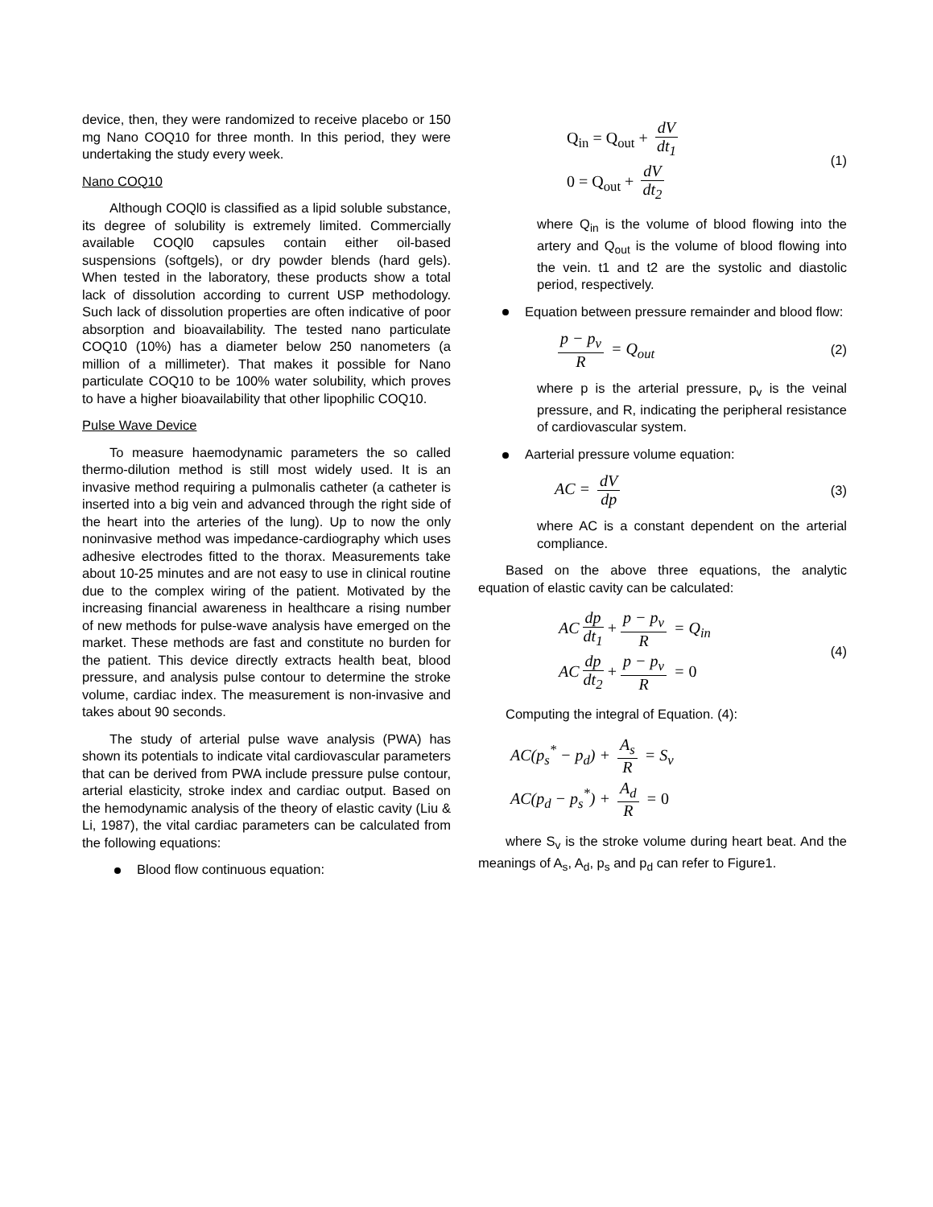device, then, they were randomized to receive placebo or 150 mg Nano COQ10 for three month. In this period, they were undertaking the study every week.
Nano COQ10
Although COQl0 is classified as a lipid soluble substance, its degree of solubility is extremely limited. Commercially available COQl0 capsules contain either oil-based suspensions (softgels), or dry powder blends (hard gels). When tested in the laboratory, these products show a total lack of dissolution according to current USP methodology. Such lack of dissolution properties are often indicative of poor absorption and bioavailability. The tested nano particulate COQ10 (10%) has a diameter below 250 nanometers (a million of a millimeter). That makes it possible for Nano particulate COQ10 to be 100% water solubility, which proves to have a higher bioavailability that other lipophilic COQ10.
Pulse Wave Device
To measure haemodynamic parameters the so called thermo-dilution method is still most widely used. It is an invasive method requiring a pulmonalis catheter (a catheter is inserted into a big vein and advanced through the right side of the heart into the arteries of the lung). Up to now the only noninvasive method was impedance-cardiography which uses adhesive electrodes fitted to the thorax. Measurements take about 10-25 minutes and are not easy to use in clinical routine due to the complex wiring of the patient. Motivated by the increasing financial awareness in healthcare a rising number of new methods for pulse-wave analysis have emerged on the market. These methods are fast and constitute no burden for the patient. This device directly extracts health beat, blood pressure, and analysis pulse contour to determine the stroke volume, cardiac index. The measurement is non-invasive and takes about 90 seconds.
The study of arterial pulse wave analysis (PWA) has shown its potentials to indicate vital cardiovascular parameters that can be derived from PWA include pressure pulse contour, arterial elasticity, stroke index and cardiac output. Based on the hemodynamic analysis of the theory of elastic cavity (Liu & Li, 1987), the vital cardiac parameters can be calculated from the following equations:
Blood flow continuous equation:
Q<sub>in</sub> = Q<sub>out</sub> + dV dt<sub>1</sub>
0 = Q<sub>out</sub> + dV dt<sub>2</sub>
(1)
where Q<sub>in</sub> is the volume of blood flowing into the artery and Q<sub>out</sub> is the volume of blood flowing into the vein. t1 and t2 are the systolic and diastolic period, respectively.
Equation between pressure remainder and blood flow:
p − p<sub>v</sub> R = Q<sub>out</sub>
(2)
where p is the arterial pressure, p<sub>v</sub> is the veinal pressure, and R, indicating the peripheral resistance of cardiovascular system.
Aarterial pressure volume equation:
AC = dV dp
(3)
where AC is a constant dependent on the arterial compliance.
Based on the above three equations, the analytic equation of elastic cavity can be calculated:
AC dp dt<sub>1</sub> + p − p<sub>v</sub> R = Q<sub>in</sub>
AC dp dt<sub>2</sub> + p − p<sub>v</sub> R = 0
(4)
Computing the integral of Equation. (4):
AC(p<sub>s</sub><sup>*</sup> − p<sub>d</sub>) + A<sub>s</sub> R = S<sub>v</sub>
AC(p<sub>d</sub> − p<sub>s</sub><sup>*</sup>) + A<sub>d</sub> R = 0
where S<sub>v</sub> is the stroke volume during heart beat. And the meanings of A<sub>s</sub>, A<sub>d</sub>, p<sub>s</sub> and p<sub>d</sub> can refer to Figure1.